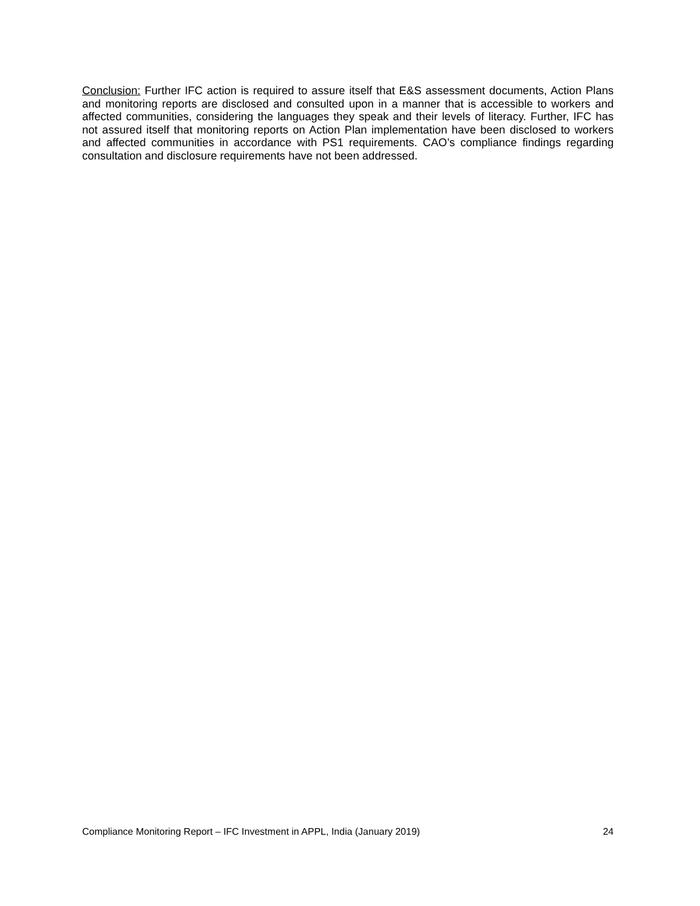Conclusion: Further IFC action is required to assure itself that E&S assessment documents, Action Plans and monitoring reports are disclosed and consulted upon in a manner that is accessible to workers and affected communities, considering the languages they speak and their levels of literacy. Further, IFC has not assured itself that monitoring reports on Action Plan implementation have been disclosed to workers and affected communities in accordance with PS1 requirements. CAO’s compliance findings regarding consultation and disclosure requirements have not been addressed.
Compliance Monitoring Report – IFC Investment in APPL, India (January 2019) 24